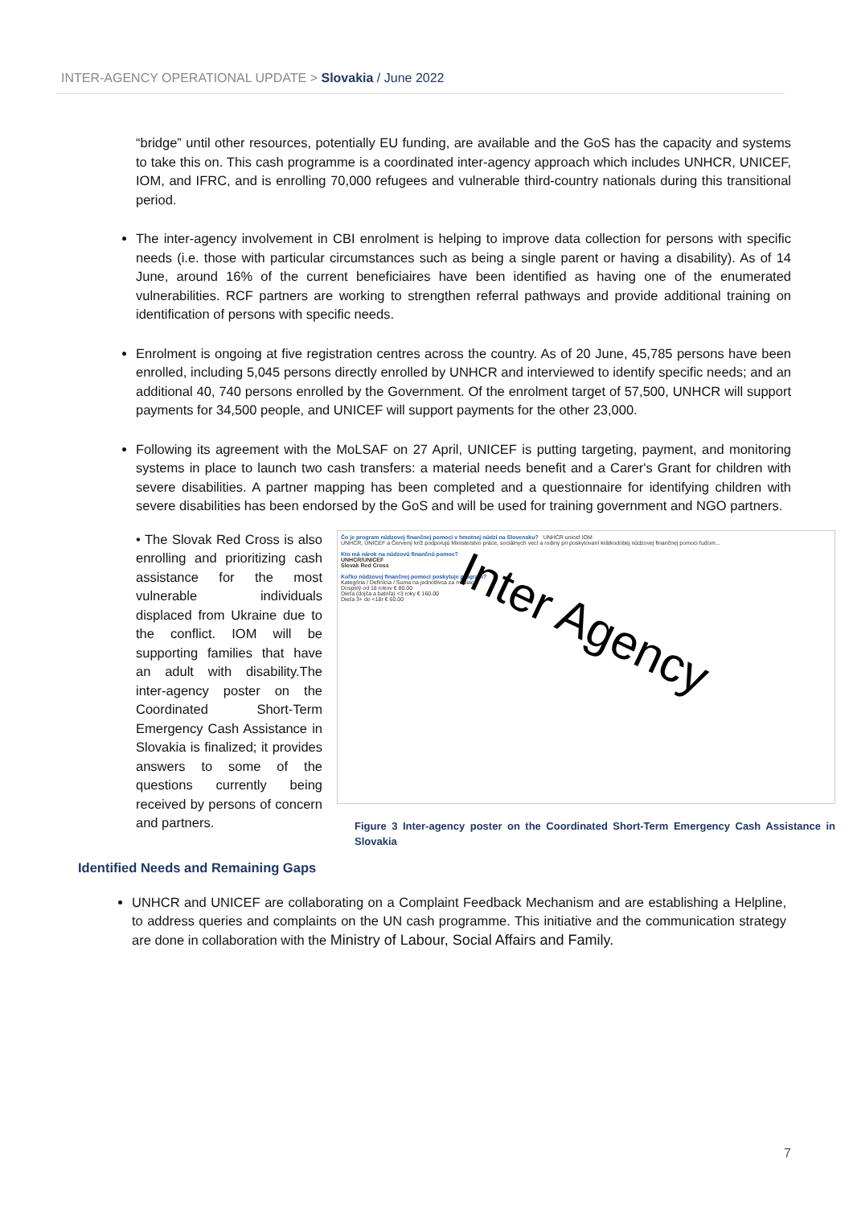INTER-AGENCY OPERATIONAL UPDATE > Slovakia / June 2022
“bridge” until other resources, potentially EU funding, are available and the GoS has the capacity and systems to take this on. This cash programme is a coordinated inter-agency approach which includes UNHCR, UNICEF, IOM, and IFRC, and is enrolling 70,000 refugees and vulnerable third-country nationals during this transitional period.
The inter-agency involvement in CBI enrolment is helping to improve data collection for persons with specific needs (i.e. those with particular circumstances such as being a single parent or having a disability). As of 14 June, around 16% of the current beneficiaires have been identified as having one of the enumerated vulnerabilities. RCF partners are working to strengthen referral pathways and provide additional training on identification of persons with specific needs.
Enrolment is ongoing at five registration centres across the country. As of 20 June, 45,785 persons have been enrolled, including 5,045 persons directly enrolled by UNHCR and interviewed to identify specific needs; and an additional 40, 740 persons enrolled by the Government. Of the enrolment target of 57,500, UNHCR will support payments for 34,500 people, and UNICEF will support payments for the other 23,000.
Following its agreement with the MoLSAF on 27 April, UNICEF is putting targeting, payment, and monitoring systems in place to launch two cash transfers: a material needs benefit and a Carer's Grant for children with severe disabilities. A partner mapping has been completed and a questionnaire for identifying children with severe disabilities has been endorsed by the GoS and will be used for training government and NGO partners.
• The Slovak Red Cross is also enrolling and prioritizing cash assistance for the most vulnerable individuals displaced from Ukraine due to the conflict. IOM will be supporting families that have an adult with disability.The inter-agency poster on the Coordinated Short-Term Emergency Cash Assistance in Slovakia is finalized; it provides answers to some of the questions currently being received by persons of concern and partners.
Čo je program núdzovej finančnej pomoci v hmotnej núdzi na Slovensku? UNHCR unicef IOM
UNHCR, UNICEF a Červený kríž podporujú Ministerstvo práce, sociálnych vecí a rodiny pri poskytovaní krátkodobej núdzovej finančnej pomoci ľuďom...
Kto má nárok na núdzovú finančnú pomoc?
UNHCR/UNICEF
Slovak Red Cross
Koľko núdzovej finančnej pomoci poskytuje program?
Kategória / Definícia / Suma na jednotlivca za mesiac
Dospelý od 18 rokov € 80.00
Dieťa (dojča a batoľa) <3 roky € 160.00
Dieťa 3+ do <18r € 60.00
Inter Agency
Figure 3 Inter-agency poster on the Coordinated Short-Term Emergency Cash Assistance in Slovakia
Identified Needs and Remaining Gaps
UNHCR and UNICEF are collaborating on a Complaint Feedback Mechanism and are establishing a Helpline, to address queries and complaints on the UN cash programme. This initiative and the communication strategy are done in collaboration with the Ministry of Labour, Social Affairs and Family.
7